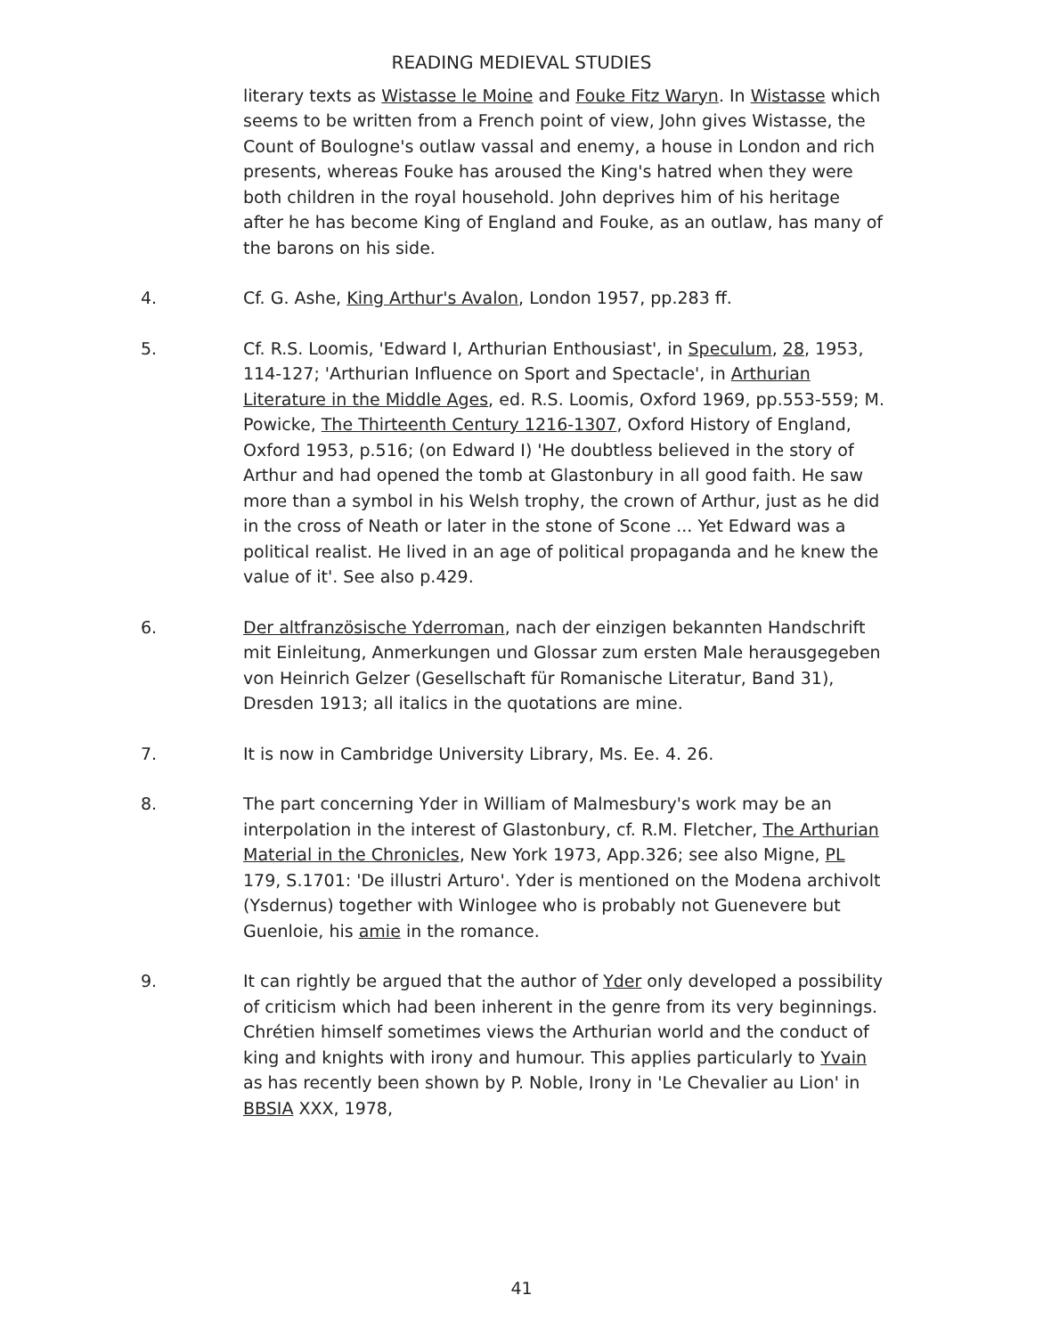READING MEDIEVAL STUDIES
literary texts as Wistasse le Moine and Fouke Fitz Waryn. In Wistasse which seems to be written from a French point of view, John gives Wistasse, the Count of Boulogne's outlaw vassal and enemy, a house in London and rich presents, whereas Fouke has aroused the King's hatred when they were both children in the royal household. John deprives him of his heritage after he has become King of England and Fouke, as an outlaw, has many of the barons on his side.
4. Cf. G. Ashe, King Arthur's Avalon, London 1957, pp.283 ff.
5. Cf. R.S. Loomis, 'Edward I, Arthurian Enthousiast', in Speculum, 28, 1953, 114-127; 'Arthurian Influence on Sport and Spectacle', in Arthurian Literature in the Middle Ages, ed. R.S. Loomis, Oxford 1969, pp.553-559; M. Powicke, The Thirteenth Century 1216-1307, Oxford History of England, Oxford 1953, p.516; (on Edward I) 'He doubtless believed in the story of Arthur and had opened the tomb at Glastonbury in all good faith. He saw more than a symbol in his Welsh trophy, the crown of Arthur, just as he did in the cross of Neath or later in the stone of Scone ... Yet Edward was a political realist. He lived in an age of political propaganda and he knew the value of it'. See also p.429.
6. Der altfranzösische Yderroman, nach der einzigen bekannten Handschrift mit Einleitung, Anmerkungen und Glossar zum ersten Male herausgegeben von Heinrich Gelzer (Gesellschaft für Romanische Literatur, Band 31), Dresden 1913; all italics in the quotations are mine.
7. It is now in Cambridge University Library, Ms. Ee. 4. 26.
8. The part concerning Yder in William of Malmesbury's work may be an interpolation in the interest of Glastonbury, cf. R.M. Fletcher, The Arthurian Material in the Chronicles, New York 1973, App.326; see also Migne, PL 179, S.1701: 'De illustri Arturo'. Yder is mentioned on the Modena archivolt (Ysdernus) together with Winlogee who is probably not Guenevere but Guenloie, his amie in the romance.
9. It can rightly be argued that the author of Yder only developed a possibility of criticism which had been inherent in the genre from its very beginnings. Chrétien himself sometimes views the Arthurian world and the conduct of king and knights with irony and humour. This applies particularly to Yvain as has recently been shown by P. Noble, Irony in 'Le Chevalier au Lion' in BBSIA XXX, 1978,
41